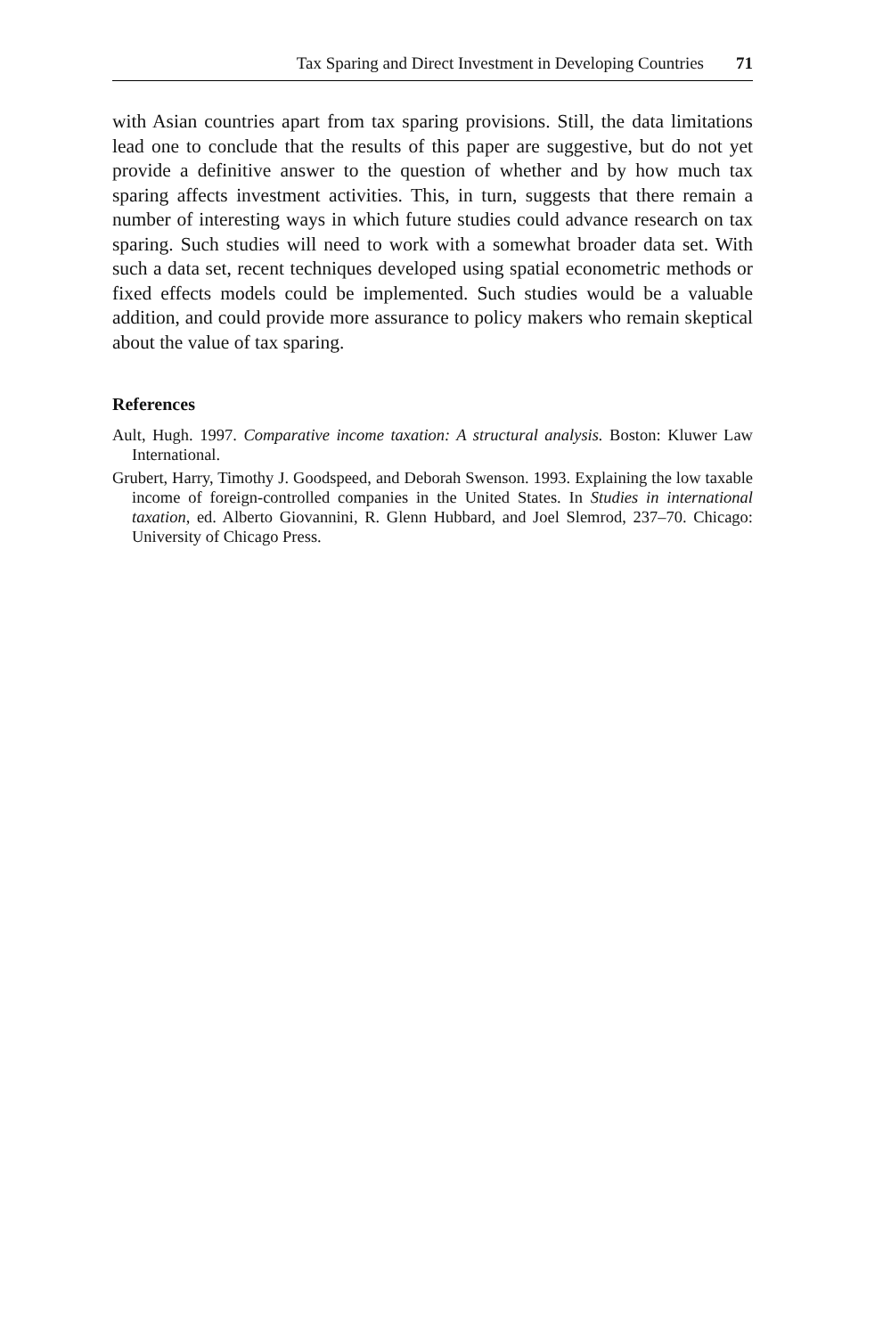Tax Sparing and Direct Investment in Developing Countries 71
with Asian countries apart from tax sparing provisions. Still, the data limitations lead one to conclude that the results of this paper are suggestive, but do not yet provide a definitive answer to the question of whether and by how much tax sparing affects investment activities. This, in turn, suggests that there remain a number of interesting ways in which future studies could advance research on tax sparing. Such studies will need to work with a somewhat broader data set. With such a data set, recent techniques developed using spatial econometric methods or fixed effects models could be implemented. Such studies would be a valuable addition, and could provide more assurance to policy makers who remain skeptical about the value of tax sparing.
References
Ault, Hugh. 1997. Comparative income taxation: A structural analysis. Boston: Kluwer Law International.
Grubert, Harry, Timothy J. Goodspeed, and Deborah Swenson. 1993. Explaining the low taxable income of foreign-controlled companies in the United States. In Studies in international taxation, ed. Alberto Giovannini, R. Glenn Hubbard, and Joel Slemrod, 237–70. Chicago: University of Chicago Press.